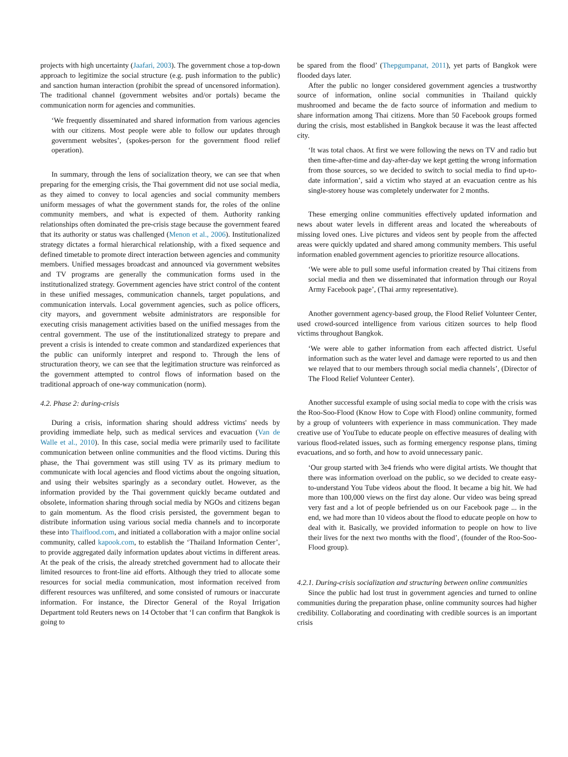projects with high uncertainty (Jaafari, 2003). The government chose a top-down approach to legitimize the social structure (e.g. push information to the public) and sanction human interaction (prohibit the spread of uncensored information). The traditional channel (government websites and/or portals) became the communication norm for agencies and communities.
‘We frequently disseminated and shared information from various agencies with our citizens. Most people were able to follow our updates through government websites’, (spokes-person for the government flood relief operation).
In summary, through the lens of socialization theory, we can see that when preparing for the emerging crisis, the Thai government did not use social media, as they aimed to convey to local agencies and social community members uniform messages of what the government stands for, the roles of the online community members, and what is expected of them. Authority ranking relationships often dominated the pre-crisis stage because the government feared that its authority or status was challenged (Menon et al., 2006). Institutionalized strategy dictates a formal hierarchical relationship, with a fixed sequence and defined timetable to promote direct interaction between agencies and community members. Unified messages broadcast and announced via government websites and TV programs are generally the communication forms used in the institutionalized strategy. Government agencies have strict control of the content in these unified messages, communication channels, target populations, and communication intervals. Local government agencies, such as police officers, city mayors, and government website administrators are responsible for executing crisis management activities based on the unified messages from the central government. The use of the institutionalized strategy to prepare and prevent a crisis is intended to create common and standardized experiences that the public can uniformly interpret and respond to. Through the lens of structuration theory, we can see that the legitimation structure was reinforced as the government attempted to control flows of information based on the traditional approach of one-way communication (norm).
4.2. Phase 2: during-crisis
During a crisis, information sharing should address victims' needs by providing immediate help, such as medical services and evacuation (Van de Walle et al., 2010). In this case, social media were primarily used to facilitate communication between online communities and the flood victims. During this phase, the Thai government was still using TV as its primary medium to communicate with local agencies and flood victims about the ongoing situation, and using their websites sparingly as a secondary outlet. However, as the information provided by the Thai government quickly became outdated and obsolete, information sharing through social media by NGOs and citizens began to gain momentum. As the flood crisis persisted, the government began to distribute information using various social media channels and to incorporate these into Thaiflood.com, and initiated a collaboration with a major online social community, called kapook.com, to establish the ‘Thailand Information Center’, to provide aggregated daily information updates about victims in different areas. At the peak of the crisis, the already stretched government had to allocate their limited resources to front-line aid efforts. Although they tried to allocate some resources for social media communication, most information received from different resources was unfiltered, and some consisted of rumours or inaccurate information. For instance, the Director General of the Royal Irrigation Department told Reuters news on 14 October that ‘I can confirm that Bangkok is going to
be spared from the flood’ (Thepgumpanat, 2011), yet parts of Bangkok were flooded days later.
After the public no longer considered government agencies a trustworthy source of information, online social communities in Thailand quickly mushroomed and became the de facto source of information and medium to share information among Thai citizens. More than 50 Facebook groups formed during the crisis, most established in Bangkok because it was the least affected city.
‘It was total chaos. At first we were following the news on TV and radio but then time-after-time and day-after-day we kept getting the wrong information from those sources, so we decided to switch to social media to find up-to-date information’, said a victim who stayed at an evacuation centre as his single-storey house was completely underwater for 2 months.
These emerging online communities effectively updated information and news about water levels in different areas and located the whereabouts of missing loved ones. Live pictures and videos sent by people from the affected areas were quickly updated and shared among community members. This useful information enabled government agencies to prioritize resource allocations.
‘We were able to pull some useful information created by Thai citizens from social media and then we disseminated that information through our Royal Army Facebook page’, (Thai army representative).
Another government agency-based group, the Flood Relief Volunteer Center, used crowd-sourced intelligence from various citizen sources to help flood victims throughout Bangkok.
‘We were able to gather information from each affected district. Useful information such as the water level and damage were reported to us and then we relayed that to our members through social media channels’, (Director of The Flood Relief Volunteer Center).
Another successful example of using social media to cope with the crisis was the Roo-Soo-Flood (Know How to Cope with Flood) online community, formed by a group of volunteers with experience in mass communication. They made creative use of YouTube to educate people on effective measures of dealing with various flood-related issues, such as forming emergency response plans, timing evacuations, and so forth, and how to avoid unnecessary panic.
‘Our group started with 3e4 friends who were digital artists. We thought that there was information overload on the public, so we decided to create easy-to-understand You Tube videos about the flood. It became a big hit. We had more than 100,000 views on the first day alone. Our video was being spread very fast and a lot of people befriended us on our Facebook page ... in the end, we had more than 10 videos about the flood to educate people on how to deal with it. Basically, we provided information to people on how to live their lives for the next two months with the flood’, (founder of the Roo-Soo-Flood group).
4.2.1. During-crisis socialization and structuring between online communities
Since the public had lost trust in government agencies and turned to online communities during the preparation phase, online community sources had higher credibility. Collaborating and coordinating with credible sources is an important crisis